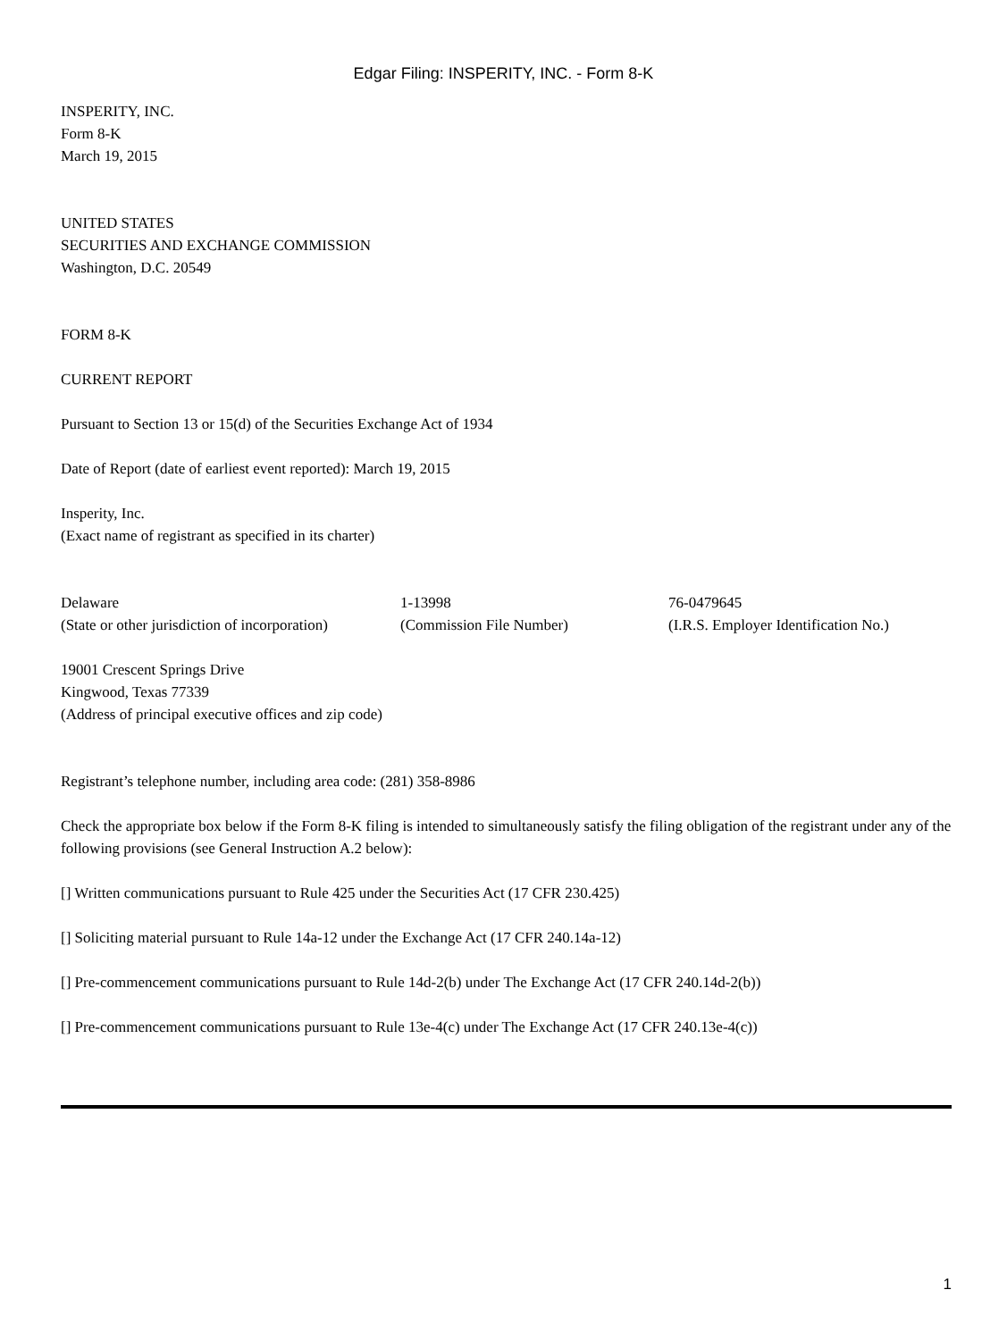Edgar Filing: INSPERITY, INC. - Form 8-K
INSPERITY, INC.
Form 8-K
March 19, 2015
UNITED STATES
SECURITIES AND EXCHANGE COMMISSION
Washington, D.C. 20549
FORM 8-K
CURRENT REPORT
Pursuant to Section 13 or 15(d) of the Securities Exchange Act of 1934
Date of Report (date of earliest event reported): March 19, 2015
Insperity, Inc.
(Exact name of registrant as specified in its charter)
| Delaware | 1-13998 | 76-0479645 |
| (State or other jurisdiction of incorporation) | (Commission File Number) | (I.R.S. Employer Identification No.) |
19001 Crescent Springs Drive
Kingwood, Texas 77339
(Address of principal executive offices and zip code)
Registrant’s telephone number, including area code: (281) 358-8986
Check the appropriate box below if the Form 8-K filing is intended to simultaneously satisfy the filing obligation of the registrant under any of the following provisions (see General Instruction A.2 below):
[] Written communications pursuant to Rule 425 under the Securities Act (17 CFR 230.425)
[] Soliciting material pursuant to Rule 14a-12 under the Exchange Act (17 CFR 240.14a-12)
[] Pre-commencement communications pursuant to Rule 14d-2(b) under The Exchange Act (17 CFR 240.14d-2(b))
[] Pre-commencement communications pursuant to Rule 13e-4(c) under The Exchange Act (17 CFR 240.13e-4(c))
1